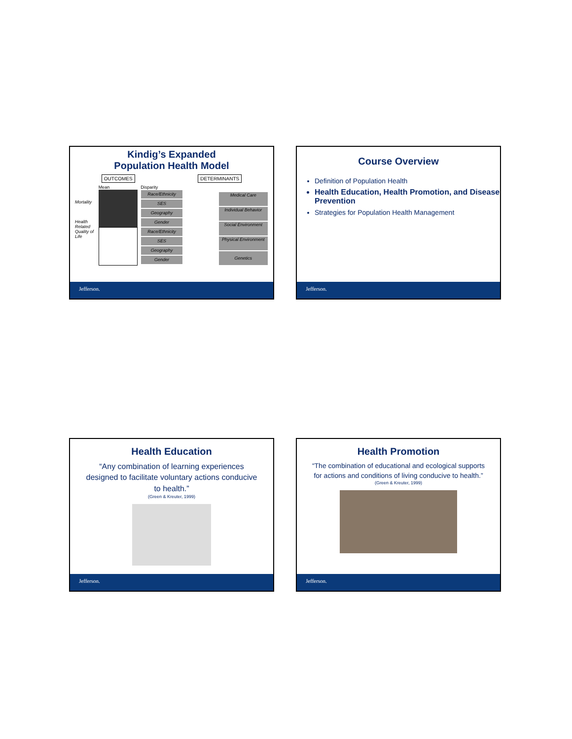Kindig’s Expanded
Population Health Model
OUTCOMES DETERMINANTS
Mortality
Health Related Quality of Life
Mean Disparity
Race/Ethnicity
SES
Geography
Gender
Race/Ethnicity
SES
Geography
Gender
Medical Care
Individual Behavior
Social Environment
Physical Environment
Genetics
Jefferson.
Course Overview
Definition of Population Health
Health Education, Health Promotion, and Disease Prevention
Strategies for Population Health Management
Jefferson.
Health Education
“Any combination of learning experiences designed to facilitate voluntary actions conducive to health.”
(Green & Kreuter, 1999)
Jefferson.
Health Promotion
“The combination of educational and ecological supports for actions and conditions of living conducive to health.”
(Green & Kreuter, 1999)
Jefferson.